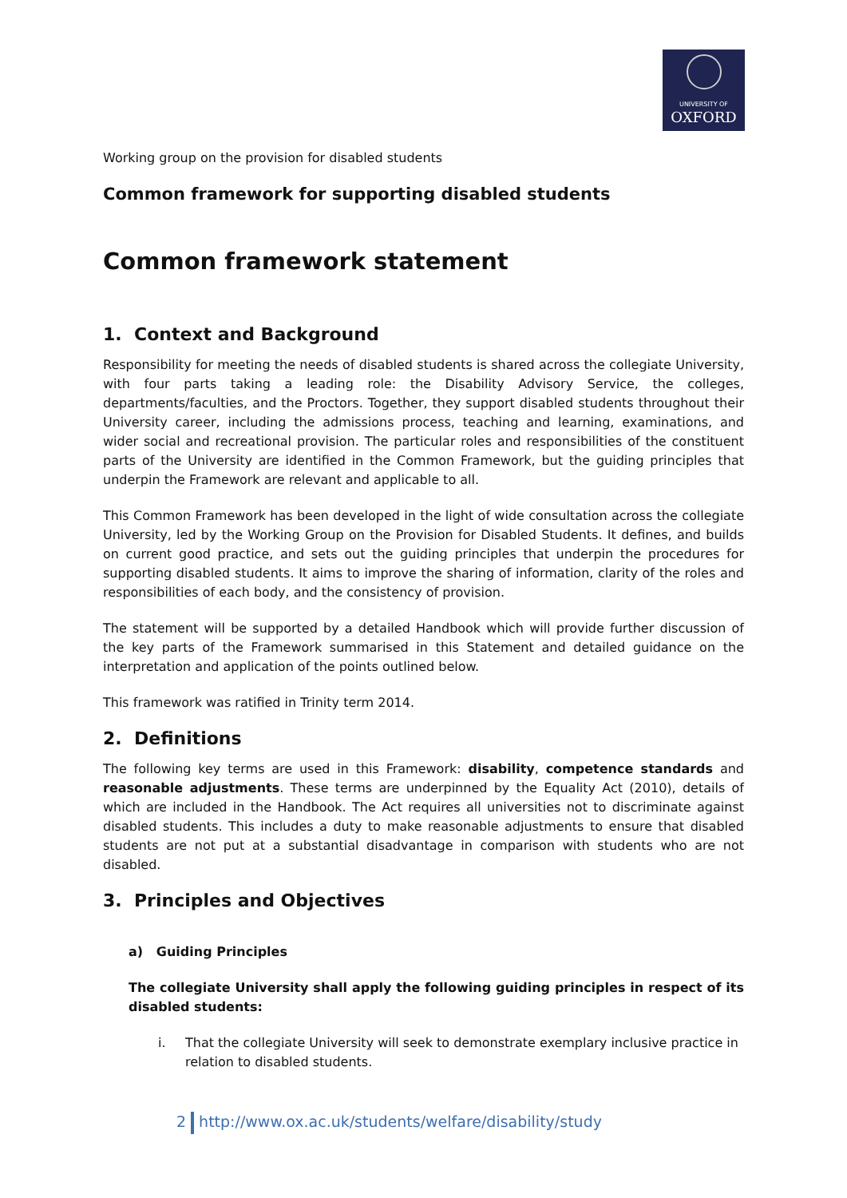UNIVERSITY OF
OXFORD
Working group on the provision for disabled students
Common framework for supporting disabled students
Common framework statement
1. Context and Background
Responsibility for meeting the needs of disabled students is shared across the collegiate University, with four parts taking a leading role: the Disability Advisory Service, the colleges, departments/faculties, and the Proctors. Together, they support disabled students throughout their University career, including the admissions process, teaching and learning, examinations, and wider social and recreational provision. The particular roles and responsibilities of the constituent parts of the University are identified in the Common Framework, but the guiding principles that underpin the Framework are relevant and applicable to all.
This Common Framework has been developed in the light of wide consultation across the collegiate University, led by the Working Group on the Provision for Disabled Students. It defines, and builds on current good practice, and sets out the guiding principles that underpin the procedures for supporting disabled students. It aims to improve the sharing of information, clarity of the roles and responsibilities of each body, and the consistency of provision.
The statement will be supported by a detailed Handbook which will provide further discussion of the key parts of the Framework summarised in this Statement and detailed guidance on the interpretation and application of the points outlined below.
This framework was ratified in Trinity term 2014.
2. Definitions
The following key terms are used in this Framework: disability, competence standards and reasonable adjustments. These terms are underpinned by the Equality Act (2010), details of which are included in the Handbook. The Act requires all universities not to discriminate against disabled students. This includes a duty to make reasonable adjustments to ensure that disabled students are not put at a substantial disadvantage in comparison with students who are not disabled.
3. Principles and Objectives
a) Guiding Principles
The collegiate University shall apply the following guiding principles in respect of its disabled students:
i. That the collegiate University will seek to demonstrate exemplary inclusive practice in relation to disabled students.
2 http://www.ox.ac.uk/students/welfare/disability/study